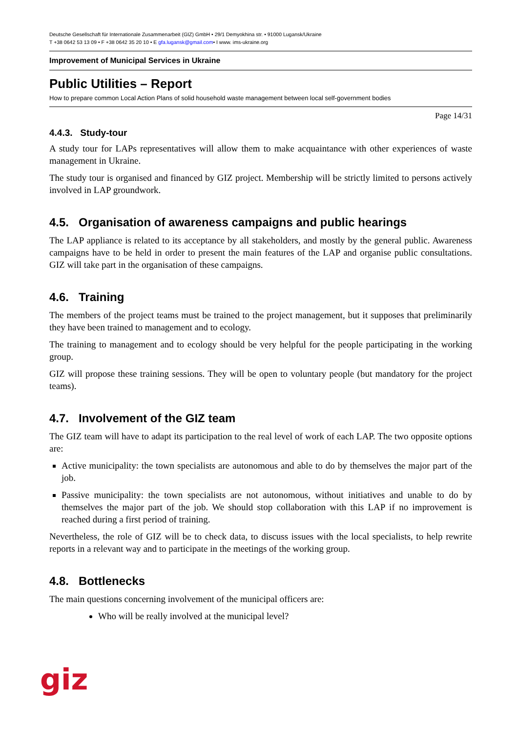Deutsche Gesellschaft für Internationale Zusammenarbeit (GIZ) GmbH • 29/1 Demyokhina str. • 91000 Lugansk/Ukraine
T +38 0642 53 13 09 • F +38 0642 35 20 10 • E gfa.lugansk@gmail.com• I www. ims-ukraine.org
Improvement of Municipal Services in Ukraine
Public Utilities – Report
How to prepare common Local Action Plans of solid household waste management between local self-government bodies
Page 14/31
4.4.3. Study-tour
A study tour for LAPs representatives will allow them to make acquaintance with other experiences of waste management in Ukraine.
The study tour is organised and financed by GIZ project. Membership will be strictly limited to persons actively involved in LAP groundwork.
4.5. Organisation of awareness campaigns and public hearings
The LAP appliance is related to its acceptance by all stakeholders, and mostly by the general public. Awareness campaigns have to be held in order to present the main features of the LAP and organise public consultations. GIZ will take part in the organisation of these campaigns.
4.6. Training
The members of the project teams must be trained to the project management, but it supposes that preliminarily they have been trained to management and to ecology.
The training to management and to ecology should be very helpful for the people participating in the working group.
GIZ will propose these training sessions. They will be open to voluntary people (but mandatory for the project teams).
4.7. Involvement of the GIZ team
The GIZ team will have to adapt its participation to the real level of work of each LAP. The two opposite options are:
Active municipality: the town specialists are autonomous and able to do by themselves the major part of the job.
Passive municipality: the town specialists are not autonomous, without initiatives and unable to do by themselves the major part of the job. We should stop collaboration with this LAP if no improvement is reached during a first period of training.
Nevertheless, the role of GIZ will be to check data, to discuss issues with the local specialists, to help rewrite reports in a relevant way and to participate in the meetings of the working group.
4.8. Bottlenecks
The main questions concerning involvement of the municipal officers are:
Who will be really involved at the municipal level?
giz